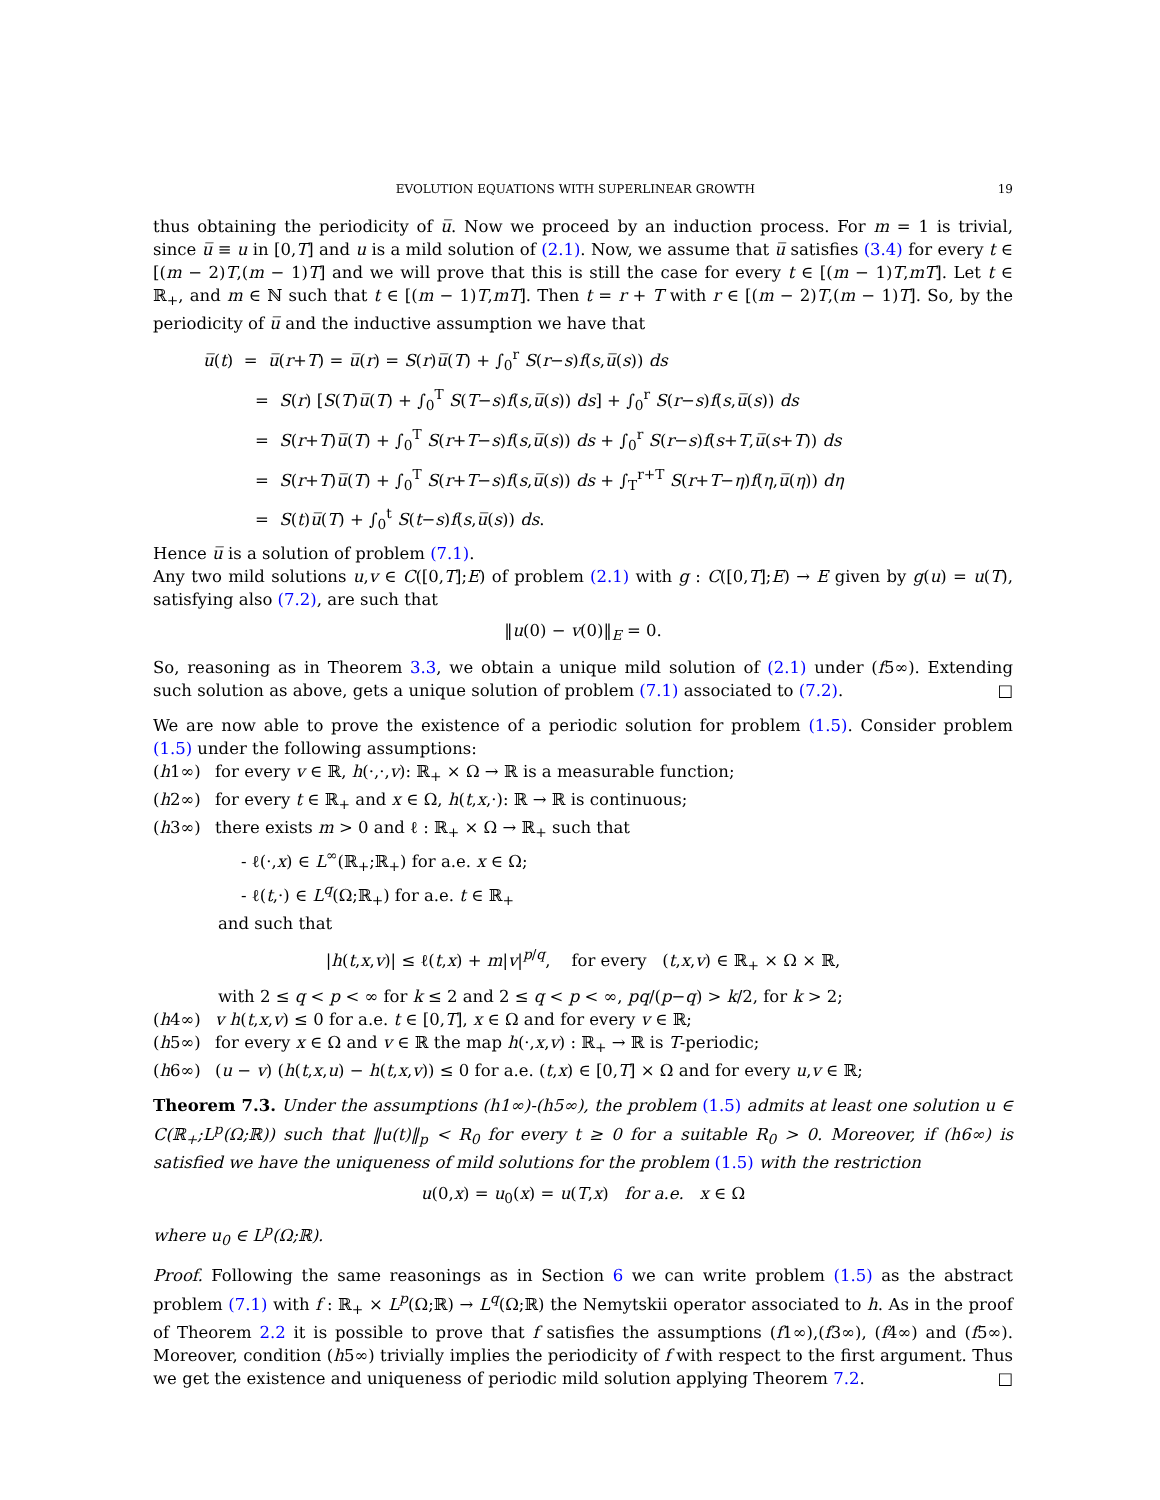EVOLUTION EQUATIONS WITH SUPERLINEAR GROWTH 19
thus obtaining the periodicity of u̅. Now we proceed by an induction process. For m = 1 is trivial, since u̅ ≡ u in [0,T] and u is a mild solution of (2.1). Now, we assume that u̅ satisfies (3.4) for every t ∈ [(m − 2)T,(m − 1)T] and we will prove that this is still the case for every t ∈ [(m − 1)T,mT]. Let t ∈ ℝ<sub>+</sub>, and m ∈ ℕ such that t ∈ [(m − 1)T,mT]. Then t = r + T with r ∈ [(m − 2)T,(m − 1)T]. So, by the periodicity of u̅ and the inductive assumption we have that
u̅(t) = u̅(r+T) = u̅(r) = S(r)u̅(T) + ∫<sub>0</sub><sup>r</sup> S(r−s)f(s,u̅(s)) ds
= S(r) [S(T)u̅(T) + ∫<sub>0</sub><sup>T</sup> S(T−s)f(s,u̅(s)) ds] + ∫<sub>0</sub><sup>r</sup> S(r−s)f(s,u̅(s)) ds
= S(r+T)u̅(T) + ∫<sub>0</sub><sup>T</sup> S(r+T−s)f(s,u̅(s)) ds + ∫<sub>0</sub><sup>r</sup> S(r−s)f(s+T,u̅(s+T)) ds
= S(r+T)u̅(T) + ∫<sub>0</sub><sup>T</sup> S(r+T−s)f(s,u̅(s)) ds + ∫<sub>T</sub><sup>r+T</sup> S(r+T−η)f(η,u̅(η)) dη
= S(t)u̅(T) + ∫<sub>0</sub><sup>t</sup> S(t−s)f(s,u̅(s)) ds.
Hence u̅ is a solution of problem (7.1).
Any two mild solutions u,v ∈ C([0,T];E) of problem (2.1) with g : C([0,T];E) → E given by g(u) = u(T), satisfying also (7.2), are such that
‖u(0) − v(0)‖<sub>E</sub> = 0.
So, reasoning as in Theorem 3.3, we obtain a unique mild solution of (2.1) under (f5∞). Extending such solution as above, gets a unique solution of problem (7.1) associated to (7.2). □
We are now able to prove the existence of a periodic solution for problem (1.5). Consider problem (1.5) under the following assumptions:
(h1∞) for every v ∈ ℝ, h(·,·,v): ℝ<sub>+</sub> × Ω → ℝ is a measurable function;
(h2∞) for every t ∈ ℝ<sub>+</sub> and x ∈ Ω, h(t,x,·): ℝ → ℝ is continuous;
(h3∞) there exists m > 0 and ℓ : ℝ<sub>+</sub> × Ω → ℝ<sub>+</sub> such that
- ℓ(·,x) ∈ L<sup>∞</sup>(ℝ<sub>+</sub>;ℝ<sub>+</sub>) for a.e. x ∈ Ω;
- ℓ(t,·) ∈ L<sup>q</sup>(Ω;ℝ<sub>+</sub>) for a.e. t ∈ ℝ<sub>+</sub>
and such that
|h(t,x,v)| ≤ ℓ(t,x) + m|v|<sup>p/q</sup>, for every (t,x,v) ∈ ℝ<sub>+</sub> × Ω × ℝ,
with 2 ≤ q < p < ∞ for k ≤ 2 and 2 ≤ q < p < ∞, pq/(p−q) > k/2, for k > 2;
(h4∞) v h(t,x,v) ≤ 0 for a.e. t ∈ [0,T], x ∈ Ω and for every v ∈ ℝ;
(h5∞) for every x ∈ Ω and v ∈ ℝ the map h(·,x,v) : ℝ<sub>+</sub> → ℝ is T-periodic;
(h6∞) (u − v) (h(t,x,u) − h(t,x,v)) ≤ 0 for a.e. (t,x) ∈ [0,T] × Ω and for every u,v ∈ ℝ;
Theorem 7.3. Under the assumptions (h1∞)-(h5∞), the problem (1.5) admits at least one solution u ∈ C(ℝ<sub>+</sub>;L<sup>p</sup>(Ω;ℝ)) such that ‖u(t)‖<sub>p</sub> < R<sub>0</sub> for every t ≥ 0 for a suitable R<sub>0</sub> > 0. Moreover, if (h6∞) is satisfied we have the uniqueness of mild solutions for the problem (1.5) with the restriction
u(0,x) = u<sub>0</sub>(x) = u(T,x) for a.e. x ∈ Ω
where u<sub>0</sub> ∈ L<sup>p</sup>(Ω;ℝ).
Proof. Following the same reasonings as in Section 6 we can write problem (1.5) as the abstract problem (7.1) with f : ℝ<sub>+</sub> × L<sup>p</sup>(Ω;ℝ) → L<sup>q</sup>(Ω;ℝ) the Nemytskii operator associated to h. As in the proof of Theorem 2.2 it is possible to prove that f satisfies the assumptions (f1∞),(f3∞), (f4∞) and (f5∞). Moreover, condition (h5∞) trivially implies the periodicity of f with respect to the first argument. Thus we get the existence and uniqueness of periodic mild solution applying Theorem 7.2. □